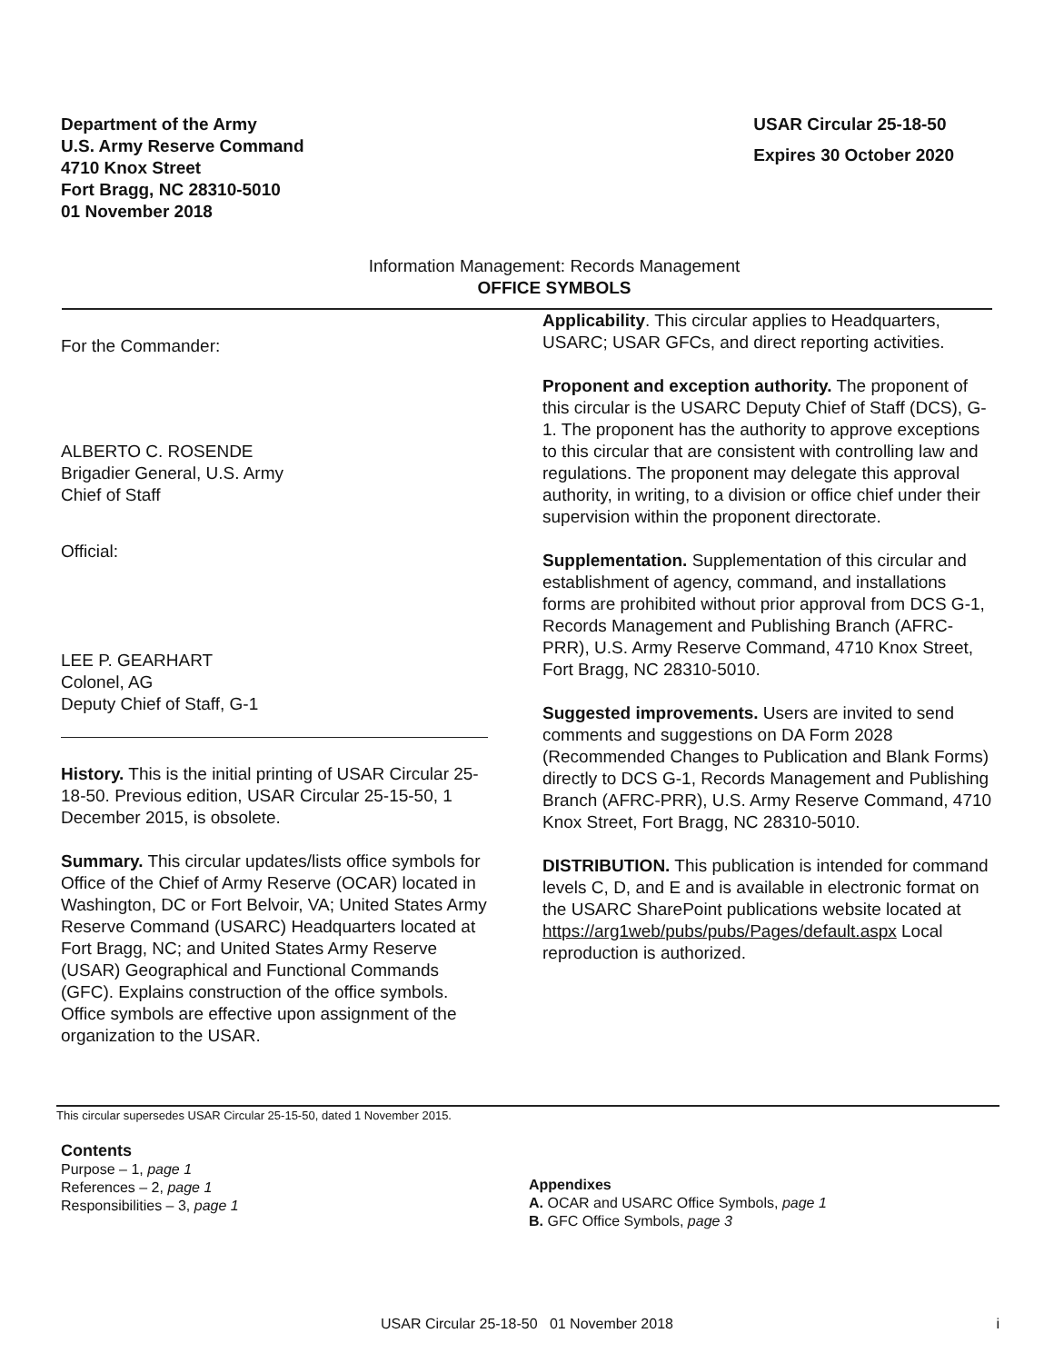Department of the Army
U.S. Army Reserve Command
4710 Knox Street
Fort Bragg, NC 28310-5010
01 November 2018
USAR Circular 25-18-50
Expires 30 October 2020
Information Management: Records Management
OFFICE SYMBOLS
For the Commander:
ALBERTO C. ROSENDE
Brigadier General, U.S. Army
Chief of Staff
Official:
LEE P. GEARHART
Colonel, AG
Deputy Chief of Staff, G-1
History. This is the initial printing of USAR Circular 25-18-50. Previous edition, USAR Circular 25-15-50, 1 December 2015, is obsolete.
Summary. This circular updates/lists office symbols for Office of the Chief of Army Reserve (OCAR) located in Washington, DC or Fort Belvoir, VA; United States Army Reserve Command (USARC) Headquarters located at Fort Bragg, NC; and United States Army Reserve (USAR) Geographical and Functional Commands (GFC). Explains construction of the office symbols. Office symbols are effective upon assignment of the organization to the USAR.
Applicability. This circular applies to Headquarters, USARC; USAR GFCs, and direct reporting activities.
Proponent and exception authority. The proponent of this circular is the USARC Deputy Chief of Staff (DCS), G-1. The proponent has the authority to approve exceptions to this circular that are consistent with controlling law and regulations. The proponent may delegate this approval authority, in writing, to a division or office chief under their supervision within the proponent directorate.
Supplementation. Supplementation of this circular and establishment of agency, command, and installations forms are prohibited without prior approval from DCS G-1, Records Management and Publishing Branch (AFRC-PRR), U.S. Army Reserve Command, 4710 Knox Street, Fort Bragg, NC 28310-5010.
Suggested improvements. Users are invited to send comments and suggestions on DA Form 2028 (Recommended Changes to Publication and Blank Forms) directly to DCS G-1, Records Management and Publishing Branch (AFRC-PRR), U.S. Army Reserve Command, 4710 Knox Street, Fort Bragg, NC 28310-5010.
DISTRIBUTION. This publication is intended for command levels C, D, and E and is available in electronic format on the USARC SharePoint publications website located at https://arg1web/pubs/pubs/Pages/default.aspx Local reproduction is authorized.
This circular supersedes USAR Circular 25-15-50, dated 1 November 2015.
Contents
Purpose – 1, page 1
References – 2, page 1
Responsibilities – 3, page 1
Appendixes
A. OCAR and USARC Office Symbols, page 1
B. GFC Office Symbols, page 3
USAR Circular 25-18-50 01 November 2018 i